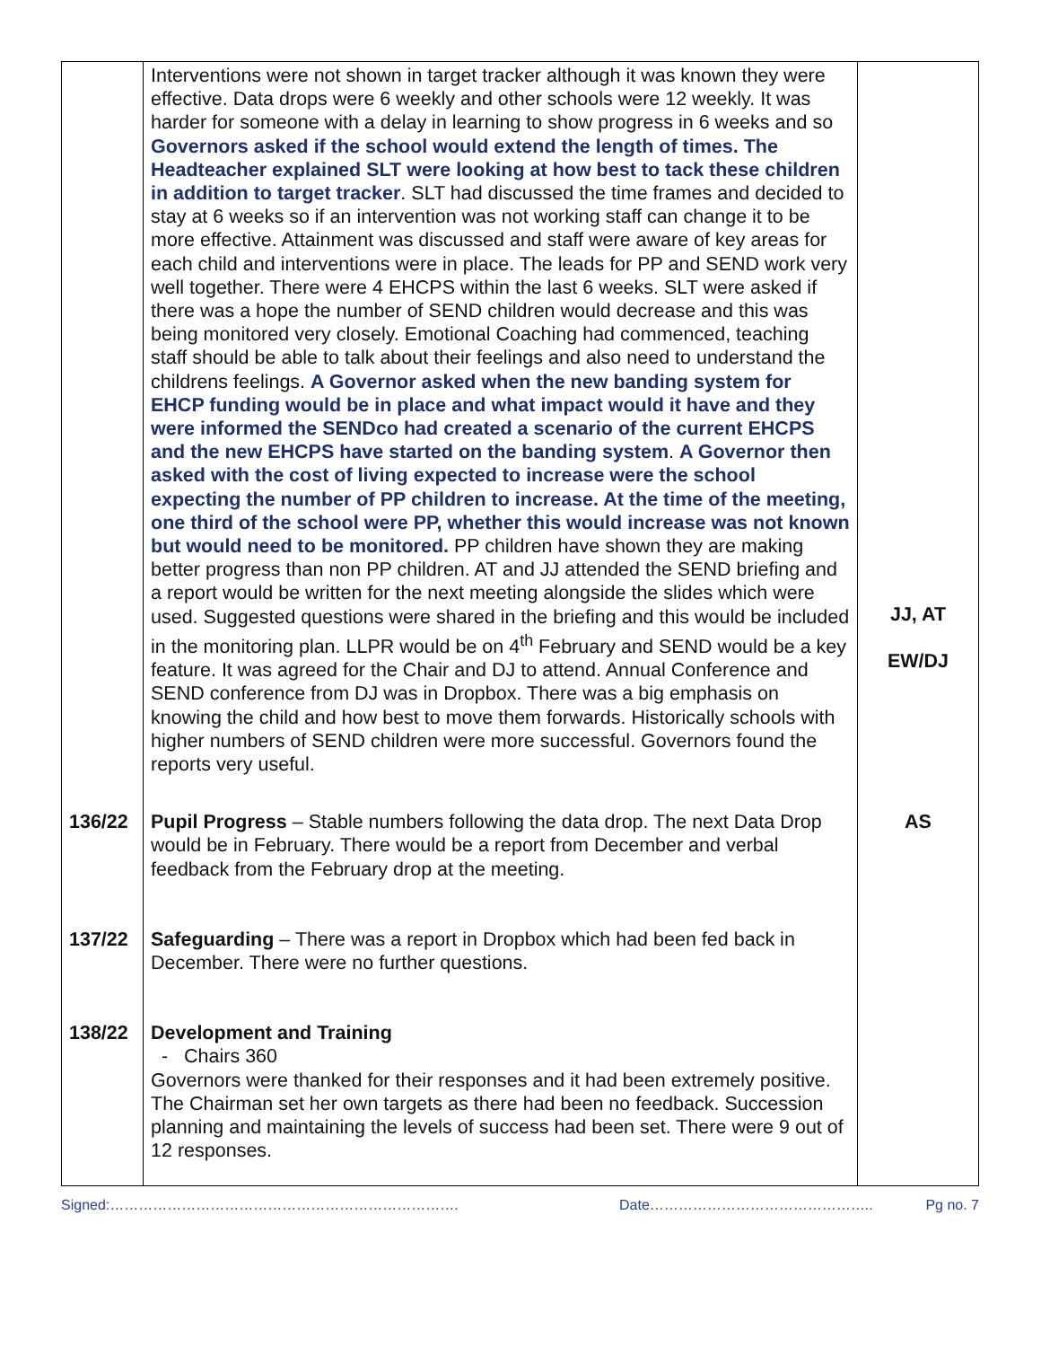| | Interventions were not shown in target tracker although it was known they were effective. Data drops were 6 weekly and other schools were 12 weekly. It was harder for someone with a delay in learning to show progress in 6 weeks and so Governors asked if the school would extend the length of times. The Headteacher explained SLT were looking at how best to tack these children in addition to target tracker . SLT had discussed the time frames and decided to stay at 6 weeks so if an intervention was not working staff can change it to be more effective. Attainment was discussed and staff were aware of key areas for each child and interventions were in place. The leads for PP and SEND work very well together. There were 4 EHCPS within the last 6 weeks. SLT were asked if there was a hope the number of SEND children would decrease and this was being monitored very closely. Emotional Coaching had commenced, teaching staff should be able to talk about their feelings and also need to understand the childrens feelings. A Governor asked when the new banding system for EHCP funding would be in place and what impact would it have and they were informed the SENDco had created a scenario of the current EHCPS and the new EHCPS have started on the banding system . A Governor then asked with the cost of living expected to increase were the school expecting the number of PP children to increase. At the time of the meeting, one third of the school were PP, whether this would increase was not known but would need to be monitored. PP children have shown they are making better progress than non PP children. AT and JJ attended the SEND briefing and a report would be written for the next meeting alongside the slides which were used. Suggested questions were shared in the briefing and this would be included in the monitoring plan. LLPR would be on 4<sup>th</sup> February and SEND would be a key feature. It was agreed for the Chair and DJ to attend. Annual Conference and SEND conference from DJ was in Dropbox. There was a big emphasis on knowing the child and how best to move them forwards. Historically schools with higher numbers of SEND children were more successful. Governors found the reports very useful. | JJ, AT EW/DJ |
| 136/22 | Pupil Progress – Stable numbers following the data drop. The next Data Drop would be in February. There would be a report from December and verbal feedback from the February drop at the meeting. | AS |
| 137/22 | Safeguarding – There was a report in Dropbox which had been fed back in December. There were no further questions. | |
| 138/22 | Development and Training - Chairs 360 Governors were thanked for their responses and it had been extremely positive. The Chairman set her own targets as there had been no feedback. Succession planning and maintaining the levels of success had been set. There were 9 out of 12 responses. | |
Signed:………………………………………………………………. Date……………………………………….. Pg no. 7